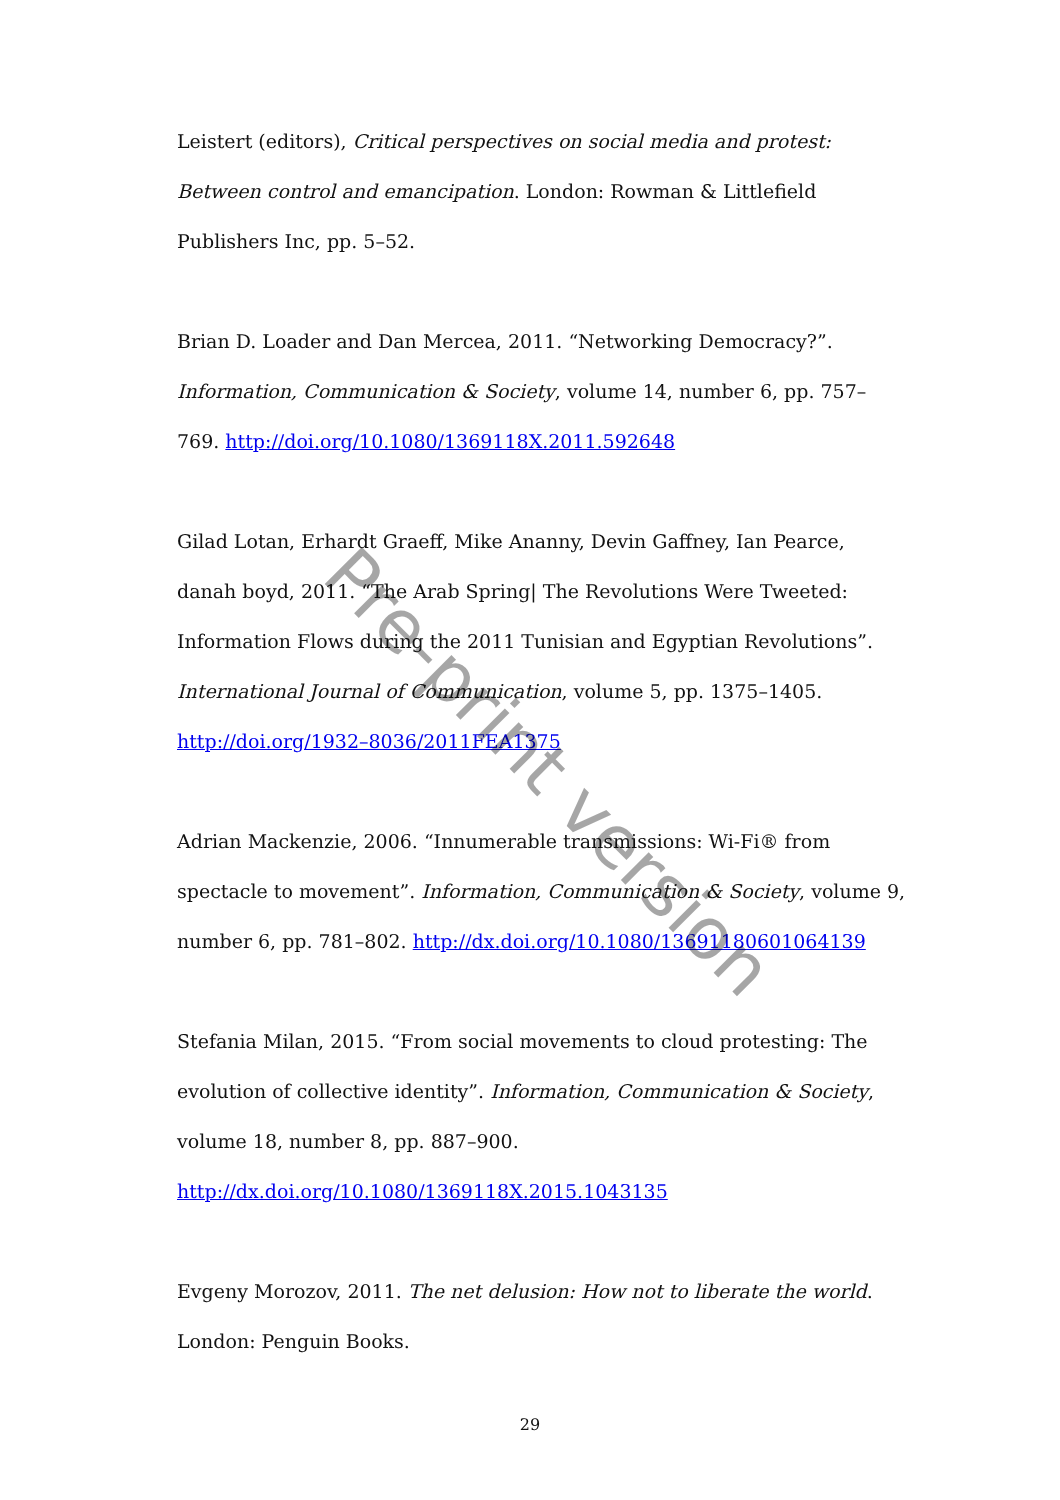Leistert (editors), Critical perspectives on social media and protest: Between control and emancipation. London: Rowman & Littlefield Publishers Inc, pp. 5–52.
Brian D. Loader and Dan Mercea, 2011. “Networking Democracy?”. Information, Communication & Society, volume 14, number 6, pp. 757–769. http://doi.org/10.1080/1369118X.2011.592648
Gilad Lotan, Erhardt Graeff, Mike Ananny, Devin Gaffney, Ian Pearce, danah boyd, 2011. “The Arab Spring| The Revolutions Were Tweeted: Information Flows during the 2011 Tunisian and Egyptian Revolutions”. International Journal of Communication, volume 5, pp. 1375–1405. http://doi.org/1932–8036/2011FEA1375
Adrian Mackenzie, 2006. “Innumerable transmissions: Wi-Fi® from spectacle to movement”. Information, Communication & Society, volume 9, number 6, pp. 781–802. http://dx.doi.org/10.1080/13691180601064139
Stefania Milan, 2015. “From social movements to cloud protesting: The evolution of collective identity”. Information, Communication & Society, volume 18, number 8, pp. 887–900. http://dx.doi.org/10.1080/1369118X.2015.1043135
Evgeny Morozov, 2011. The net delusion: How not to liberate the world. London: Penguin Books.
Pre-print version
29